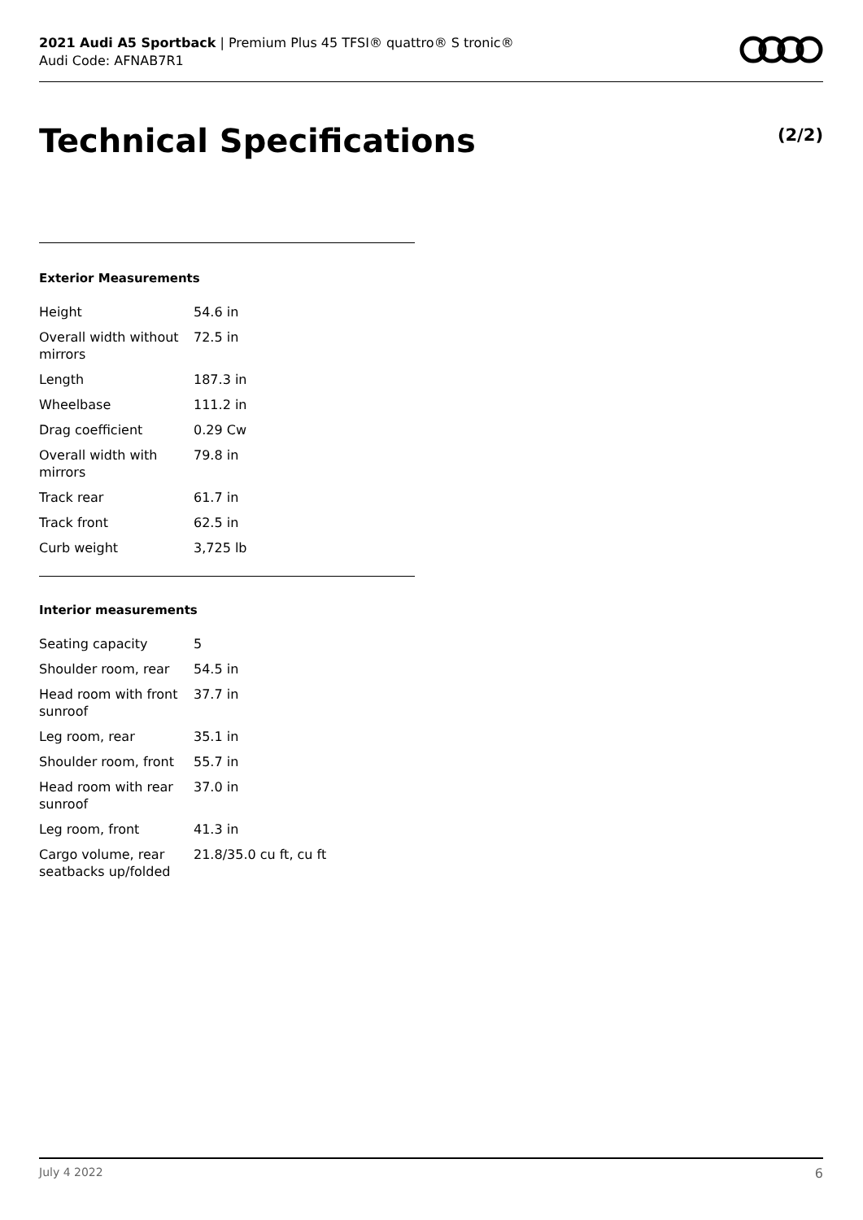2021 Audi A5 Sportback | Premium Plus 45 TFSI® quattro® S tronic®
Audi Code: AFNAB7R1
Technical Specifications (2/2)
Exterior Measurements
| Height | 54.6 in |
| Overall width without mirrors | 72.5 in |
| Length | 187.3 in |
| Wheelbase | 111.2 in |
| Drag coefficient | 0.29 Cw |
| Overall width with mirrors | 79.8 in |
| Track rear | 61.7 in |
| Track front | 62.5 in |
| Curb weight | 3,725 lb |
Interior measurements
| Seating capacity | 5 |
| Shoulder room, rear | 54.5 in |
| Head room with front sunroof | 37.7 in |
| Leg room, rear | 35.1 in |
| Shoulder room, front | 55.7 in |
| Head room with rear sunroof | 37.0 in |
| Leg room, front | 41.3 in |
| Cargo volume, rear seatbacks up/folded | 21.8/35.0 cu ft, cu ft |
July 4 2022 6